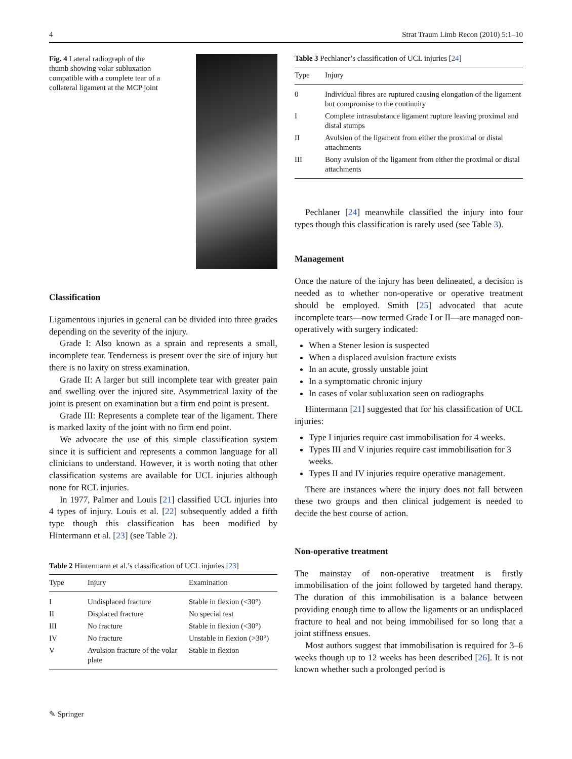4 Strat Traum Limb Recon (2010) 5:1–10
Fig. 4 Lateral radiograph of the thumb showing volar subluxation compatible with a complete tear of a collateral ligament at the MCP joint
Classification
Ligamentous injuries in general can be divided into three grades depending on the severity of the injury.
Grade I: Also known as a sprain and represents a small, incomplete tear. Tenderness is present over the site of injury but there is no laxity on stress examination.
Grade II: A larger but still incomplete tear with greater pain and swelling over the injured site. Asymmetrical laxity of the joint is present on examination but a firm end point is present.
Grade III: Represents a complete tear of the ligament. There is marked laxity of the joint with no firm end point.
We advocate the use of this simple classification system since it is sufficient and represents a common language for all clinicians to understand. However, it is worth noting that other classification systems are available for UCL injuries although none for RCL injuries.
In 1977, Palmer and Louis [21] classified UCL injuries into 4 types of injury. Louis et al. [22] subsequently added a fifth type though this classification has been modified by Hintermann et al. [23] (see Table 2).
Table 2 Hintermann et al.’s classification of UCL injuries [23]
| Type | Injury | Examination |
| --- | --- | --- |
| I | Undisplaced fracture | Stable in flexion (<30°) |
| II | Displaced fracture | No special test |
| III | No fracture | Stable in flexion (<30°) |
| IV | No fracture | Unstable in flexion (>30°) |
| V | Avulsion fracture of the volar plate | Stable in flexion |
Table 3 Pechlaner’s classification of UCL injuries [24]
| Type | Injury |
| --- | --- |
| 0 | Individual fibres are ruptured causing elongation of the ligament but compromise to the continuity |
| I | Complete intrasubstance ligament rupture leaving proximal and distal stumps |
| II | Avulsion of the ligament from either the proximal or distal attachments |
| III | Bony avulsion of the ligament from either the proximal or distal attachments |
Pechlaner [24] meanwhile classified the injury into four types though this classification is rarely used (see Table 3).
Management
Once the nature of the injury has been delineated, a decision is needed as to whether non-operative or operative treatment should be employed. Smith [25] advocated that acute incomplete tears—now termed Grade I or II—are managed non-operatively with surgery indicated:
When a Stener lesion is suspected
When a displaced avulsion fracture exists
In an acute, grossly unstable joint
In a symptomatic chronic injury
In cases of volar subluxation seen on radiographs
Hintermann [21] suggested that for his classification of UCL injuries:
Type I injuries require cast immobilisation for 4 weeks.
Types III and V injuries require cast immobilisation for 3 weeks.
Types II and IV injuries require operative management.
There are instances where the injury does not fall between these two groups and then clinical judgement is needed to decide the best course of action.
Non-operative treatment
The mainstay of non-operative treatment is firstly immobilisation of the joint followed by targeted hand therapy. The duration of this immobilisation is a balance between providing enough time to allow the ligaments or an undisplaced fracture to heal and not being immobilised for so long that a joint stiffness ensues.
Most authors suggest that immobilisation is required for 3–6 weeks though up to 12 weeks has been described [26]. It is not known whether such a prolonged period is
✎ Springer